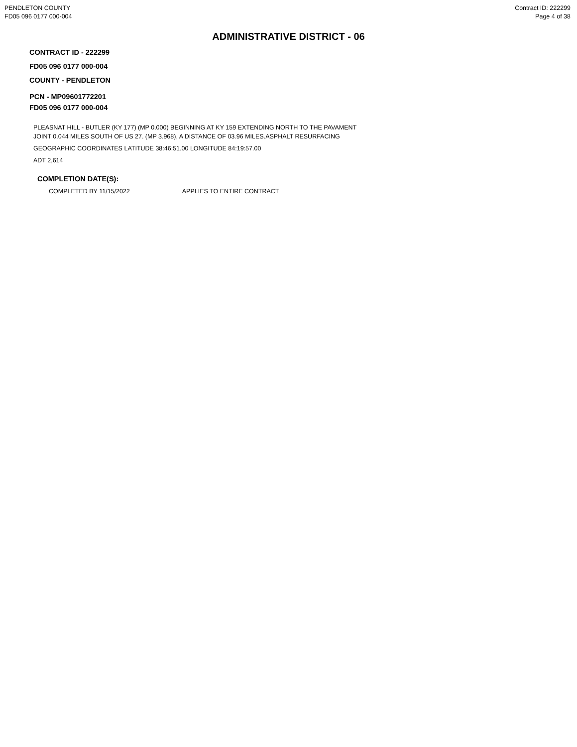PENDLETON COUNTY
FD05 096 0177 000-004
Contract ID: 222299
Page 4 of 38
ADMINISTRATIVE DISTRICT - 06
CONTRACT ID - 222299
FD05 096 0177 000-004
COUNTY - PENDLETON
PCN - MP09601772201
FD05 096 0177 000-004
PLEASNAT HILL - BUTLER (KY 177) (MP 0.000) BEGINNING AT KY 159 EXTENDING NORTH TO THE PAVAMENT
JOINT 0.044 MILES SOUTH OF US 27. (MP 3.968), A DISTANCE OF 03.96 MILES.ASPHALT RESURFACING
GEOGRAPHIC COORDINATES LATITUDE 38:46:51.00 LONGITUDE 84:19:57.00
ADT 2,614
COMPLETION DATE(S):
COMPLETED BY 11/15/2022 APPLIES TO ENTIRE CONTRACT